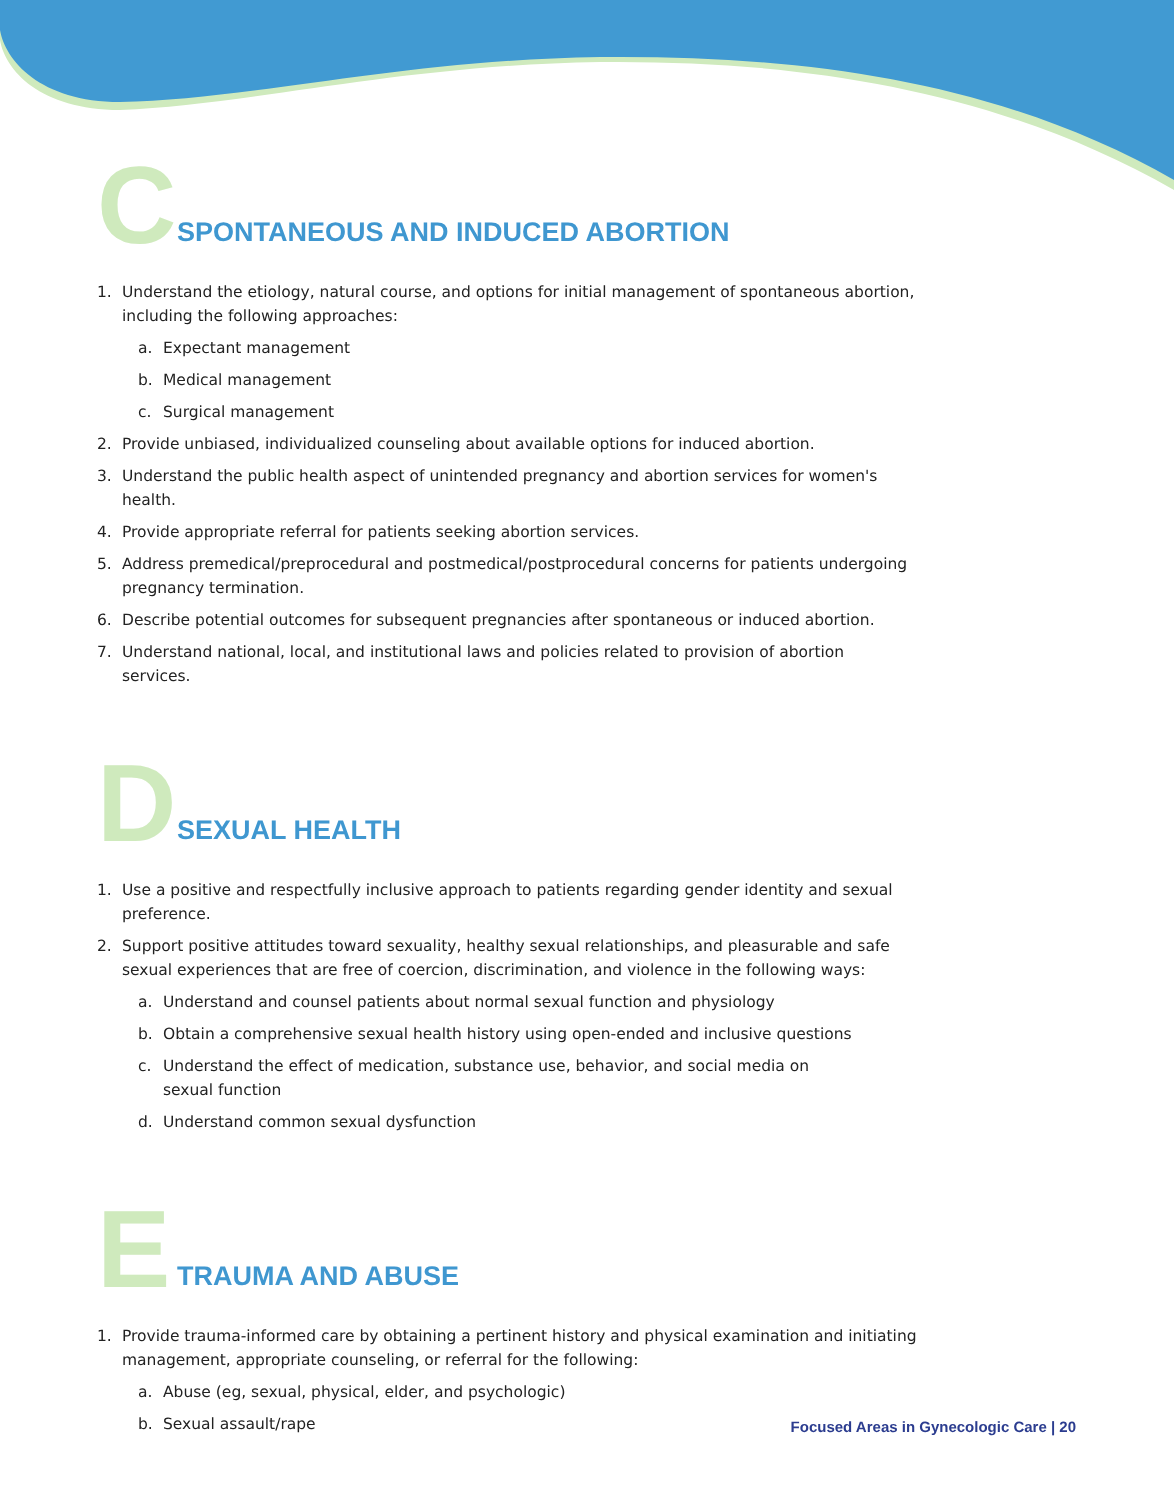C
SPONTANEOUS AND INDUCED ABORTION
1. Understand the etiology, natural course, and options for initial management of spontaneous abortion, including the following approaches:
a. Expectant management
b. Medical management
c. Surgical management
2. Provide unbiased, individualized counseling about available options for induced abortion.
3. Understand the public health aspect of unintended pregnancy and abortion services for women's health.
4. Provide appropriate referral for patients seeking abortion services.
5. Address premedical/preprocedural and postmedical/postprocedural concerns for patients undergoing pregnancy termination.
6. Describe potential outcomes for subsequent pregnancies after spontaneous or induced abortion.
7. Understand national, local, and institutional laws and policies related to provision of abortion services.
D
SEXUAL HEALTH
1. Use a positive and respectfully inclusive approach to patients regarding gender identity and sexual preference.
2. Support positive attitudes toward sexuality, healthy sexual relationships, and pleasurable and safe sexual experiences that are free of coercion, discrimination, and violence in the following ways:
a. Understand and counsel patients about normal sexual function and physiology
b. Obtain a comprehensive sexual health history using open-ended and inclusive questions
c. Understand the effect of medication, substance use, behavior, and social media on
sexual function
d. Understand common sexual dysfunction
E
TRAUMA AND ABUSE
1. Provide trauma-informed care by obtaining a pertinent history and physical examination and initiating management, appropriate counseling, or referral for the following:
a. Abuse (eg, sexual, physical, elder, and psychologic)
b. Sexual assault/rape
Focused Areas in Gynecologic Care | 20